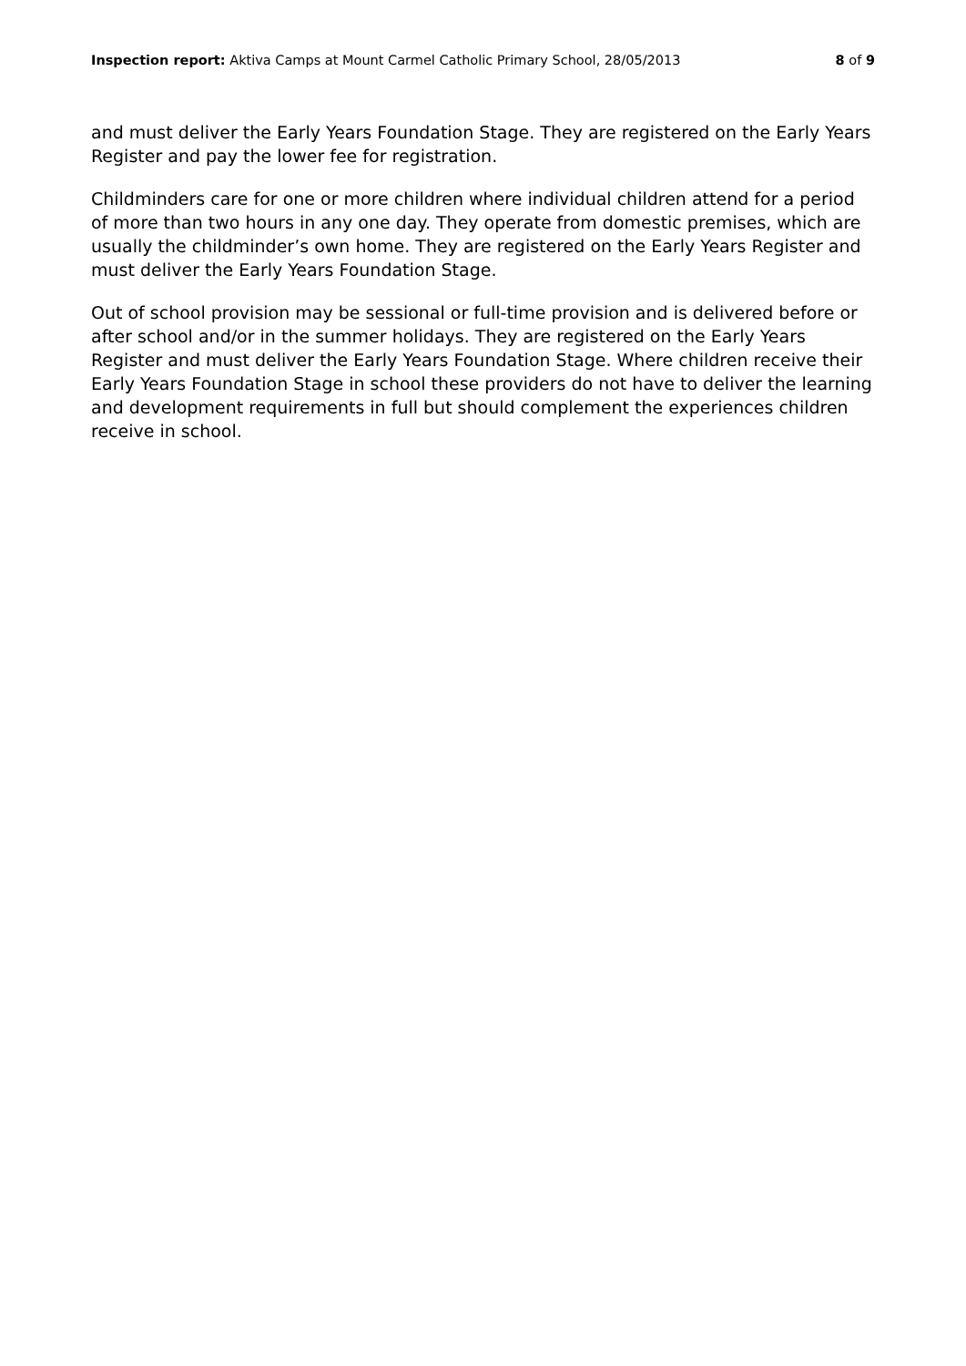Inspection report: Aktiva Camps at Mount Carmel Catholic Primary School, 28/05/2013 8 of 9
and must deliver the Early Years Foundation Stage. They are registered on the Early Years Register and pay the lower fee for registration.
Childminders care for one or more children where individual children attend for a period of more than two hours in any one day. They operate from domestic premises, which are usually the childminder’s own home. They are registered on the Early Years Register and must deliver the Early Years Foundation Stage.
Out of school provision may be sessional or full-time provision and is delivered before or after school and/or in the summer holidays. They are registered on the Early Years Register and must deliver the Early Years Foundation Stage. Where children receive their Early Years Foundation Stage in school these providers do not have to deliver the learning and development requirements in full but should complement the experiences children receive in school.